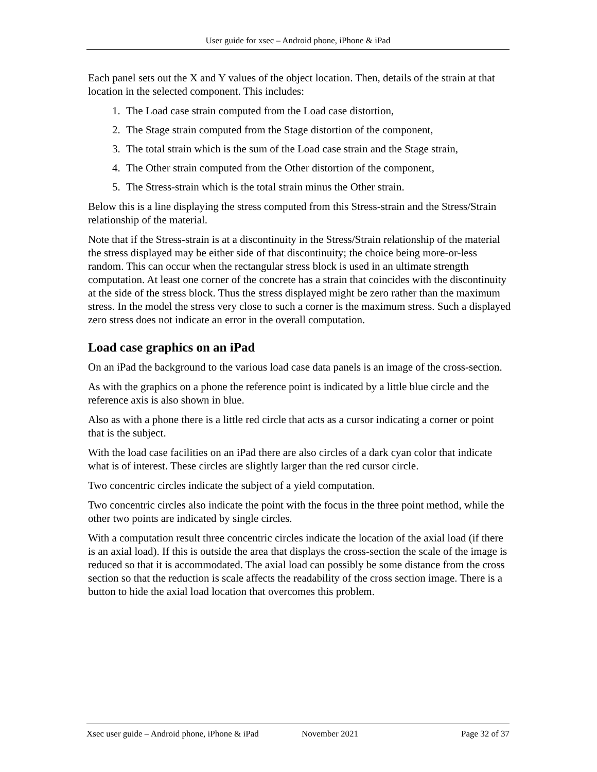User guide for xsec – Android phone, iPhone & iPad
Each panel sets out the X and Y values of the object location. Then, details of the strain at that location in the selected component. This includes:
1. The Load case strain computed from the Load case distortion,
2. The Stage strain computed from the Stage distortion of the component,
3. The total strain which is the sum of the Load case strain and the Stage strain,
4. The Other strain computed from the Other distortion of the component,
5. The Stress-strain which is the total strain minus the Other strain.
Below this is a line displaying the stress computed from this Stress-strain and the Stress/Strain relationship of the material.
Note that if the Stress-strain is at a discontinuity in the Stress/Strain relationship of the material the stress displayed may be either side of that discontinuity; the choice being more-or-less random. This can occur when the rectangular stress block is used in an ultimate strength computation. At least one corner of the concrete has a strain that coincides with the discontinuity at the side of the stress block. Thus the stress displayed might be zero rather than the maximum stress. In the model the stress very close to such a corner is the maximum stress. Such a displayed zero stress does not indicate an error in the overall computation.
Load case graphics on an iPad
On an iPad the background to the various load case data panels is an image of the cross-section.
As with the graphics on a phone the reference point is indicated by a little blue circle and the reference axis is also shown in blue.
Also as with a phone there is a little red circle that acts as a cursor indicating a corner or point that is the subject.
With the load case facilities on an iPad there are also circles of a dark cyan color that indicate what is of interest. These circles are slightly larger than the red cursor circle.
Two concentric circles indicate the subject of a yield computation.
Two concentric circles also indicate the point with the focus in the three point method, while the other two points are indicated by single circles.
With a computation result three concentric circles indicate the location of the axial load (if there is an axial load). If this is outside the area that displays the cross-section the scale of the image is reduced so that it is accommodated. The axial load can possibly be some distance from the cross section so that the reduction is scale affects the readability of the cross section image. There is a button to hide the axial load location that overcomes this problem.
Xsec user guide – Android phone, iPhone & iPad November 2021 Page 32 of 37